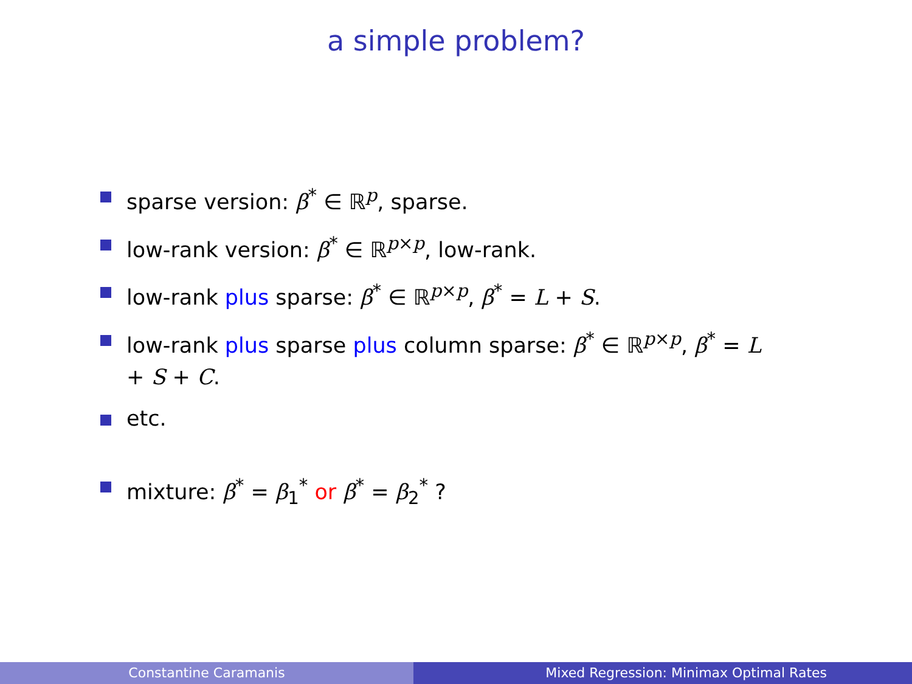a simple problem?
sparse version: β<sup>*</sup> ∈ ℝ<sup>p</sup>, sparse.
low-rank version: β<sup>*</sup> ∈ ℝ<sup>p×p</sup>, low-rank.
low-rank plus sparse: β<sup>*</sup> ∈ ℝ<sup>p×p</sup>, β<sup>*</sup> = L + S.
low-rank plus sparse plus column sparse: β<sup>*</sup> ∈ ℝ<sup>p×p</sup>, β<sup>*</sup> = L + S + C.
etc.
mixture: β<sup>*</sup> = β<sub>1</sub><sup>*</sup> or β<sup>*</sup> = β<sub>2</sub><sup>*</sup> ?
Constantine Caramanis Mixed Regression: Minimax Optimal Rates